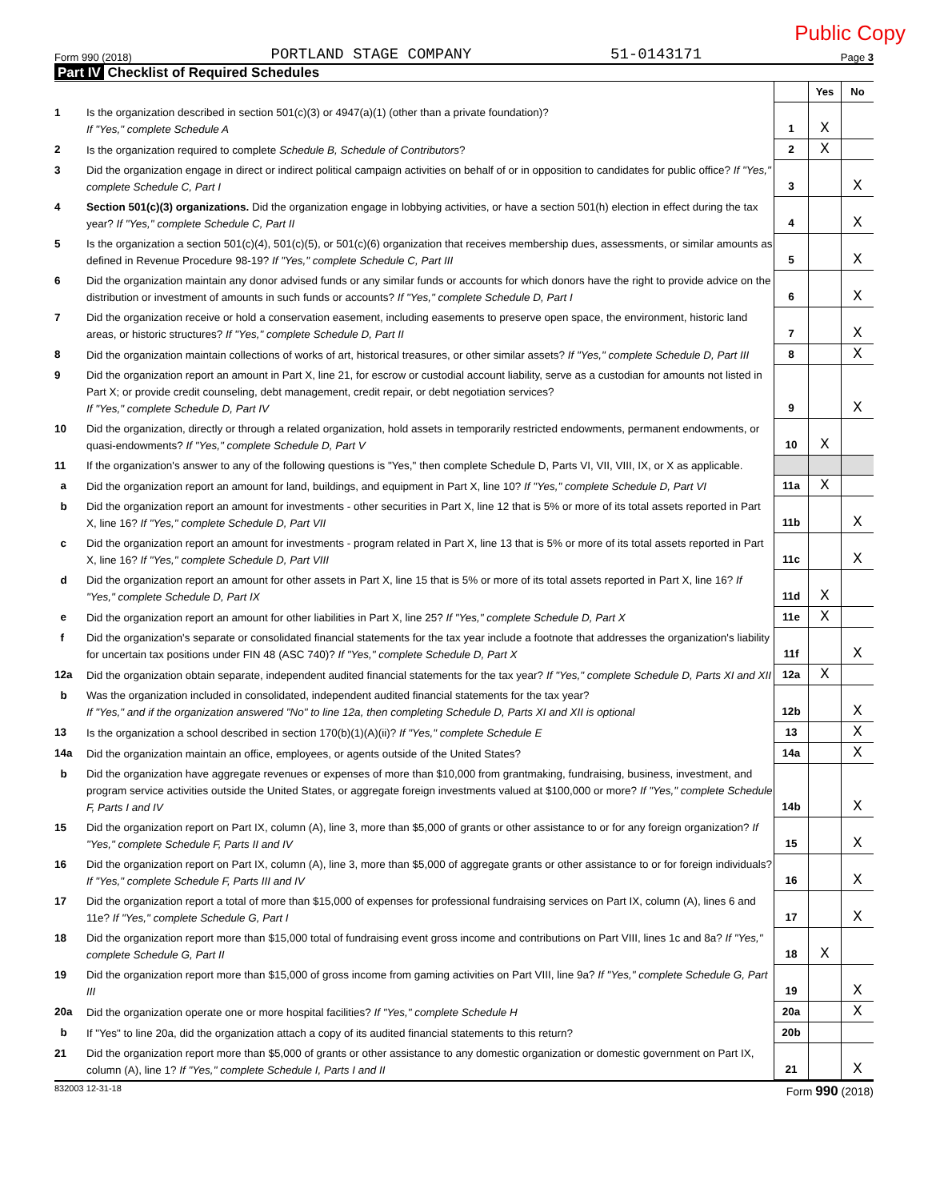Public Copy
Form 990 (2018) PORTLAND STAGE COMPANY 51-0143171 Page 3
Part IV Checklist of Required Schedules
| | | | Yes | No |
| 1 | Is the organization described in section 501(c)(3) or 4947(a)(1) (other than a private foundation)? If "Yes," complete Schedule A | 1 | X | |
| 2 | Is the organization required to complete Schedule B, Schedule of Contributors ? | 2 | X | |
| 3 | Did the organization engage in direct or indirect political campaign activities on behalf of or in opposition to candidates for public office? If "Yes," complete Schedule C, Part I | 3 | | X |
| 4 | Section 501(c)(3) organizations. Did the organization engage in lobbying activities, or have a section 501(h) election in effect during the tax year? If "Yes," complete Schedule C, Part II | 4 | | X |
| 5 | Is the organization a section 501(c)(4), 501(c)(5), or 501(c)(6) organization that receives membership dues, assessments, or similar amounts as defined in Revenue Procedure 98-19? If "Yes," complete Schedule C, Part III | 5 | | X |
| 6 | Did the organization maintain any donor advised funds or any similar funds or accounts for which donors have the right to provide advice on the distribution or investment of amounts in such funds or accounts? If "Yes," complete Schedule D, Part I | 6 | | X |
| 7 | Did the organization receive or hold a conservation easement, including easements to preserve open space, the environment, historic land areas, or historic structures? If "Yes," complete Schedule D, Part II | 7 | | X |
| 8 | Did the organization maintain collections of works of art, historical treasures, or other similar assets? If "Yes," complete Schedule D, Part III | 8 | | X |
| 9 | Did the organization report an amount in Part X, line 21, for escrow or custodial account liability, serve as a custodian for amounts not listed in Part X; or provide credit counseling, debt management, credit repair, or debt negotiation services? If "Yes," complete Schedule D, Part IV | 9 | | X |
| 10 | Did the organization, directly or through a related organization, hold assets in temporarily restricted endowments, permanent endowments, or quasi-endowments? If "Yes," complete Schedule D, Part V | 10 | X | |
| 11 | If the organization's answer to any of the following questions is "Yes," then complete Schedule D, Parts VI, VII, VIII, IX, or X as applicable. | | | |
| a | Did the organization report an amount for land, buildings, and equipment in Part X, line 10? If "Yes," complete Schedule D, Part VI | 11a | X | |
| b | Did the organization report an amount for investments - other securities in Part X, line 12 that is 5% or more of its total assets reported in Part X, line 16? If "Yes," complete Schedule D, Part VII | 11b | | X |
| c | Did the organization report an amount for investments - program related in Part X, line 13 that is 5% or more of its total assets reported in Part X, line 16? If "Yes," complete Schedule D, Part VIII | 11c | | X |
| d | Did the organization report an amount for other assets in Part X, line 15 that is 5% or more of its total assets reported in Part X, line 16? If "Yes," complete Schedule D, Part IX | 11d | X | |
| e | Did the organization report an amount for other liabilities in Part X, line 25? If "Yes," complete Schedule D, Part X | 11e | X | |
| f | Did the organization's separate or consolidated financial statements for the tax year include a footnote that addresses the organization's liability for uncertain tax positions under FIN 48 (ASC 740)? If "Yes," complete Schedule D, Part X | 11f | | X |
| 12a | Did the organization obtain separate, independent audited financial statements for the tax year? If "Yes," complete Schedule D, Parts XI and XII | 12a | X | |
| b | Was the organization included in consolidated, independent audited financial statements for the tax year? If "Yes," and if the organization answered "No" to line 12a, then completing Schedule D, Parts XI and XII is optional | 12b | | X |
| 13 | Is the organization a school described in section 170(b)(1)(A)(ii)? If "Yes," complete Schedule E | 13 | | X |
| 14a | Did the organization maintain an office, employees, or agents outside of the United States? | 14a | | X |
| b | Did the organization have aggregate revenues or expenses of more than $10,000 from grantmaking, fundraising, business, investment, and program service activities outside the United States, or aggregate foreign investments valued at $100,000 or more? If "Yes," complete Schedule F, Parts I and IV | 14b | | X |
| 15 | Did the organization report on Part IX, column (A), line 3, more than $5,000 of grants or other assistance to or for any foreign organization? If "Yes," complete Schedule F, Parts II and IV | 15 | | X |
| 16 | Did the organization report on Part IX, column (A), line 3, more than $5,000 of aggregate grants or other assistance to or for foreign individuals? If "Yes," complete Schedule F, Parts III and IV | 16 | | X |
| 17 | Did the organization report a total of more than $15,000 of expenses for professional fundraising services on Part IX, column (A), lines 6 and 11e? If "Yes," complete Schedule G, Part I | 17 | | X |
| 18 | Did the organization report more than $15,000 total of fundraising event gross income and contributions on Part VIII, lines 1c and 8a? If "Yes," complete Schedule G, Part II | 18 | X | |
| 19 | Did the organization report more than $15,000 of gross income from gaming activities on Part VIII, line 9a? If "Yes," complete Schedule G, Part III | 19 | | X |
| 20a | Did the organization operate one or more hospital facilities? If "Yes," complete Schedule H | 20a | | X |
| b | If "Yes" to line 20a, did the organization attach a copy of its audited financial statements to this return? | 20b | | |
| 21 | Did the organization report more than $5,000 of grants or other assistance to any domestic organization or domestic government on Part IX, column (A), line 1? If "Yes," complete Schedule I, Parts I and II | 21 | | X |
832003 12-31-18 Form 990 (2018)